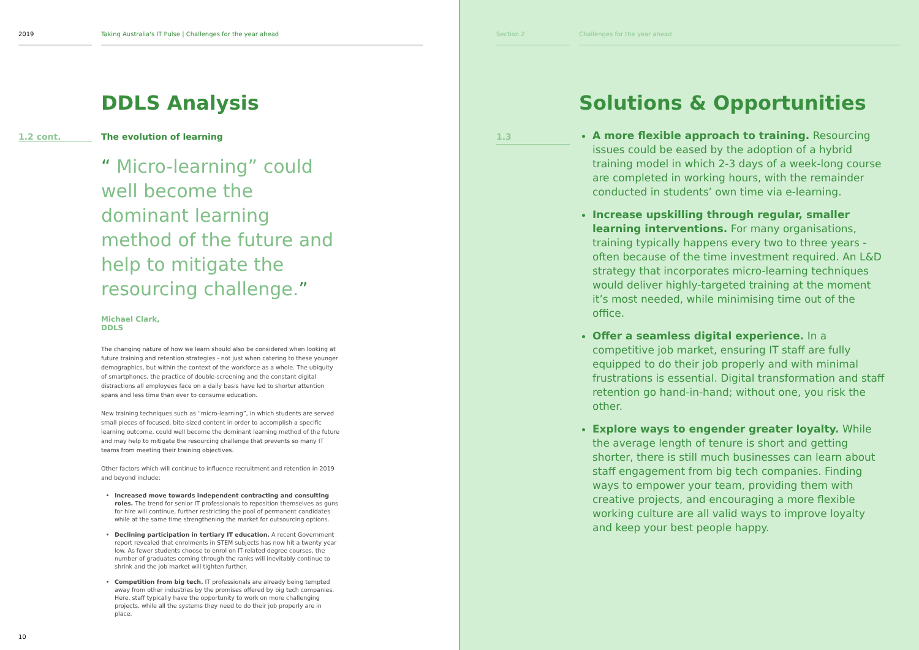2019 Taking Australia's IT Pulse | Challenges for the year ahead
DDLS Analysis
1.2 cont. The evolution of learning
“ Micro-learning” could well become the dominant learning method of the future and help to mitigate the resourcing challenge.”
Michael Clark,
DDLS
The changing nature of how we learn should also be considered when looking at future training and retention strategies - not just when catering to these younger demographics, but within the context of the workforce as a whole. The ubiquity of smartphones, the practice of double-screening and the constant digital distractions all employees face on a daily basis have led to shorter attention spans and less time than ever to consume education.
New training techniques such as “micro-learning”, in which students are served small pieces of focused, bite-sized content in order to accomplish a specific learning outcome, could well become the dominant learning method of the future and may help to mitigate the resourcing challenge that prevents so many IT teams from meeting their training objectives.
Other factors which will continue to influence recruitment and retention in 2019 and beyond include:
Increased move towards independent contracting and consulting roles. The trend for senior IT professionals to reposition themselves as guns for hire will continue, further restricting the pool of permanent candidates while at the same time strengthening the market for outsourcing options.
Declining participation in tertiary IT education. A recent Government report revealed that enrolments in STEM subjects has now hit a twenty year low. As fewer students choose to enrol on IT-related degree courses, the number of graduates coming through the ranks will inevitably continue to shrink and the job market will tighten further.
Competition from big tech. IT professionals are already being tempted away from other industries by the promises offered by big tech companies. Here, staff typically have the opportunity to work on more challenging projects, while all the systems they need to do their job properly are in place.
10
Section 2 Challenges for the year ahead
Solutions & Opportunities
1.3
A more flexible approach to training. Resourcing issues could be eased by the adoption of a hybrid training model in which 2-3 days of a week-long course are completed in working hours, with the remainder conducted in students’ own time via e-learning.
Increase upskilling through regular, smaller learning interventions. For many organisations, training typically happens every two to three years - often because of the time investment required. An L&D strategy that incorporates micro-learning techniques would deliver highly-targeted training at the moment it’s most needed, while minimising time out of the office.
Offer a seamless digital experience. In a competitive job market, ensuring IT staff are fully equipped to do their job properly and with minimal frustrations is essential. Digital transformation and staff retention go hand-in-hand; without one, you risk the other.
Explore ways to engender greater loyalty. While the average length of tenure is short and getting shorter, there is still much businesses can learn about staff engagement from big tech companies. Finding ways to empower your team, providing them with creative projects, and encouraging a more flexible working culture are all valid ways to improve loyalty and keep your best people happy.